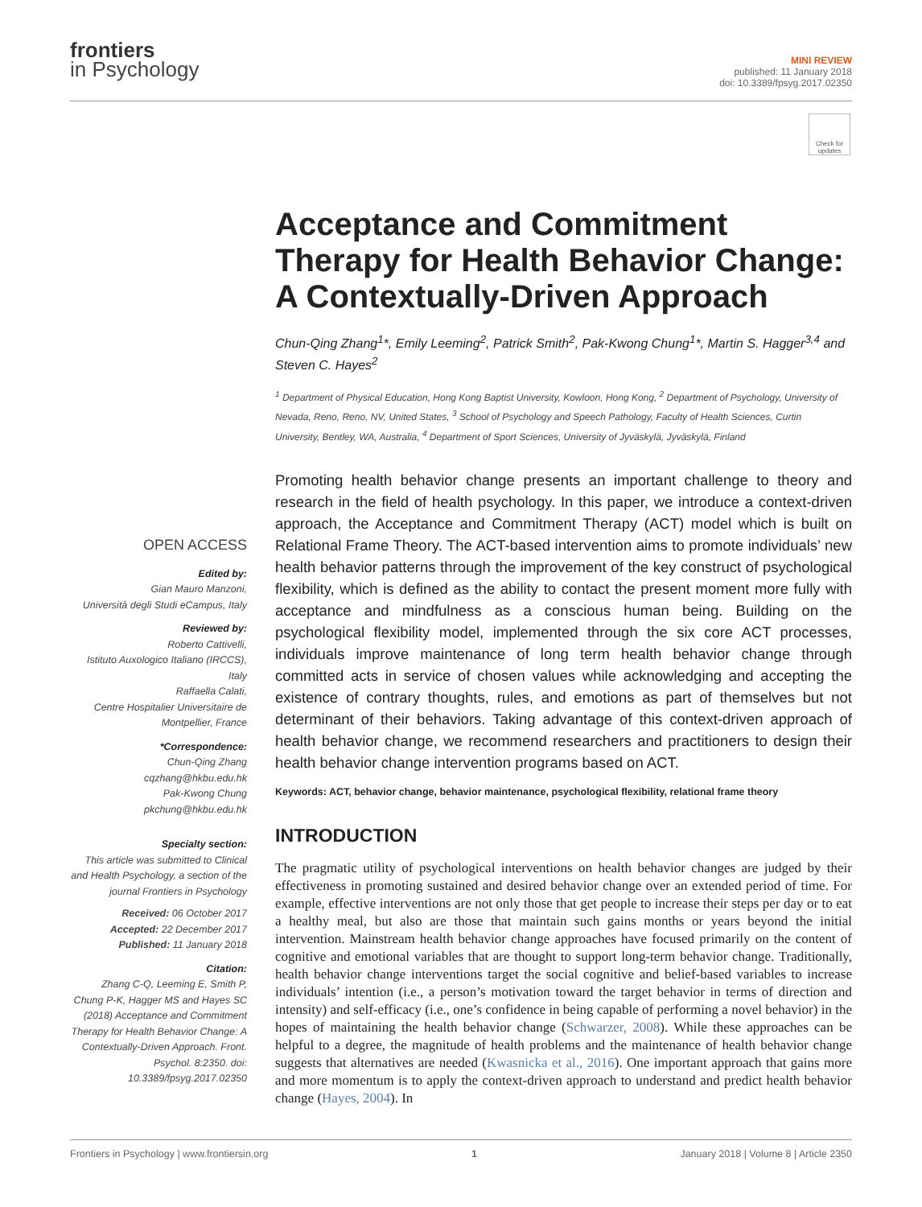frontiers
in Psychology
MINI REVIEW
published: 11 January 2018
doi: 10.3389/fpsyg.2017.02350
Check for updates
Acceptance and Commitment Therapy for Health Behavior Change: A Contextually-Driven Approach
Chun-Qing Zhang<sup>1</sup>*, Emily Leeming<sup>2</sup>, Patrick Smith<sup>2</sup>, Pak-Kwong Chung<sup>1</sup>*, Martin S. Hagger<sup>3,4</sup> and Steven C. Hayes<sup>2</sup>
<sup>1</sup> Department of Physical Education, Hong Kong Baptist University, Kowloon, Hong Kong, <sup>2</sup> Department of Psychology, University of Nevada, Reno, Reno, NV, United States, <sup>3</sup> School of Psychology and Speech Pathology, Faculty of Health Sciences, Curtin University, Bentley, WA, Australia, <sup>4</sup> Department of Sport Sciences, University of Jyväskylä, Jyväskylä, Finland
OPEN ACCESS
Edited by:
Gian Mauro Manzoni,
Università degli Studi eCampus, Italy
Reviewed by:
Roberto Cattivelli,
Istituto Auxologico Italiano (IRCCS), Italy
Raffaella Calati,
Centre Hospitalier Universitaire de Montpellier, France
*Correspondence:
Chun-Qing Zhang
cqzhang@hkbu.edu.hk
Pak-Kwong Chung
pkchung@hkbu.edu.hk
Specialty section:
This article was submitted to Clinical and Health Psychology, a section of the journal Frontiers in Psychology
Received: 06 October 2017
Accepted: 22 December 2017
Published: 11 January 2018
Citation:
Zhang C-Q, Leeming E, Smith P, Chung P-K, Hagger MS and Hayes SC (2018) Acceptance and Commitment Therapy for Health Behavior Change: A Contextually-Driven Approach. Front. Psychol. 8:2350. doi: 10.3389/fpsyg.2017.02350
Promoting health behavior change presents an important challenge to theory and research in the field of health psychology. In this paper, we introduce a context-driven approach, the Acceptance and Commitment Therapy (ACT) model which is built on Relational Frame Theory. The ACT-based intervention aims to promote individuals’ new health behavior patterns through the improvement of the key construct of psychological flexibility, which is defined as the ability to contact the present moment more fully with acceptance and mindfulness as a conscious human being. Building on the psychological flexibility model, implemented through the six core ACT processes, individuals improve maintenance of long term health behavior change through committed acts in service of chosen values while acknowledging and accepting the existence of contrary thoughts, rules, and emotions as part of themselves but not determinant of their behaviors. Taking advantage of this context-driven approach of health behavior change, we recommend researchers and practitioners to design their health behavior change intervention programs based on ACT.
Keywords: ACT, behavior change, behavior maintenance, psychological flexibility, relational frame theory
INTRODUCTION
The pragmatic utility of psychological interventions on health behavior changes are judged by their effectiveness in promoting sustained and desired behavior change over an extended period of time. For example, effective interventions are not only those that get people to increase their steps per day or to eat a healthy meal, but also are those that maintain such gains months or years beyond the initial intervention. Mainstream health behavior change approaches have focused primarily on the content of cognitive and emotional variables that are thought to support long-term behavior change. Traditionally, health behavior change interventions target the social cognitive and belief-based variables to increase individuals’ intention (i.e., a person’s motivation toward the target behavior in terms of direction and intensity) and self-efficacy (i.e., one’s confidence in being capable of performing a novel behavior) in the hopes of maintaining the health behavior change (Schwarzer, 2008). While these approaches can be helpful to a degree, the magnitude of health problems and the maintenance of health behavior change suggests that alternatives are needed (Kwasnicka et al., 2016). One important approach that gains more and more momentum is to apply the context-driven approach to understand and predict health behavior change (Hayes, 2004). In
Frontiers in Psychology | www.frontiersin.org 1 January 2018 | Volume 8 | Article 2350